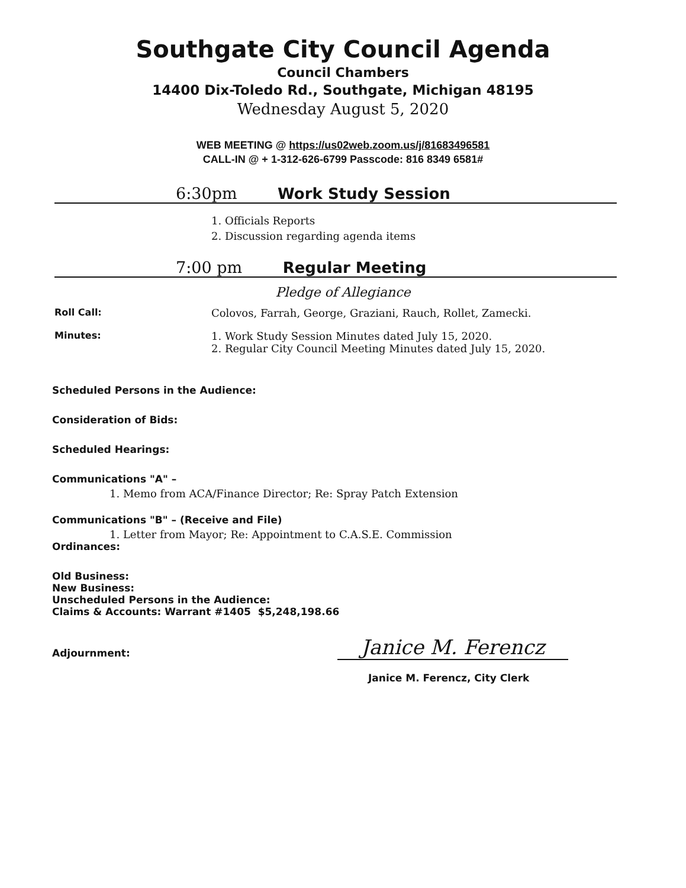Southgate City Council Agenda
Council Chambers
14400 Dix-Toledo Rd., Southgate, Michigan 48195
Wednesday August 5, 2020
WEB MEETING @ https://us02web.zoom.us/j/81683496581
CALL-IN @ + 1-312-626-6799 Passcode: 816 8349 6581#
6:30pm Work Study Session
1. Officials Reports
2. Discussion regarding agenda items
7:00 pm Regular Meeting
Pledge of Allegiance
Roll Call: Colovos, Farrah, George, Graziani, Rauch, Rollet, Zamecki.
Minutes: 1. Work Study Session Minutes dated July 15, 2020.
2. Regular City Council Meeting Minutes dated July 15, 2020.
Scheduled Persons in the Audience:
Consideration of Bids:
Scheduled Hearings:
Communications "A" –
1. Memo from ACA/Finance Director; Re: Spray Patch Extension
Communications "B" – (Receive and File)
1. Letter from Mayor; Re: Appointment to C.A.S.E. Commission
Ordinances:
Old Business:
New Business:
Unscheduled Persons in the Audience:
Claims & Accounts: Warrant #1405 $5,248,198.66
Adjournment:
Janice M. Ferencz
Janice M. Ferencz, City Clerk